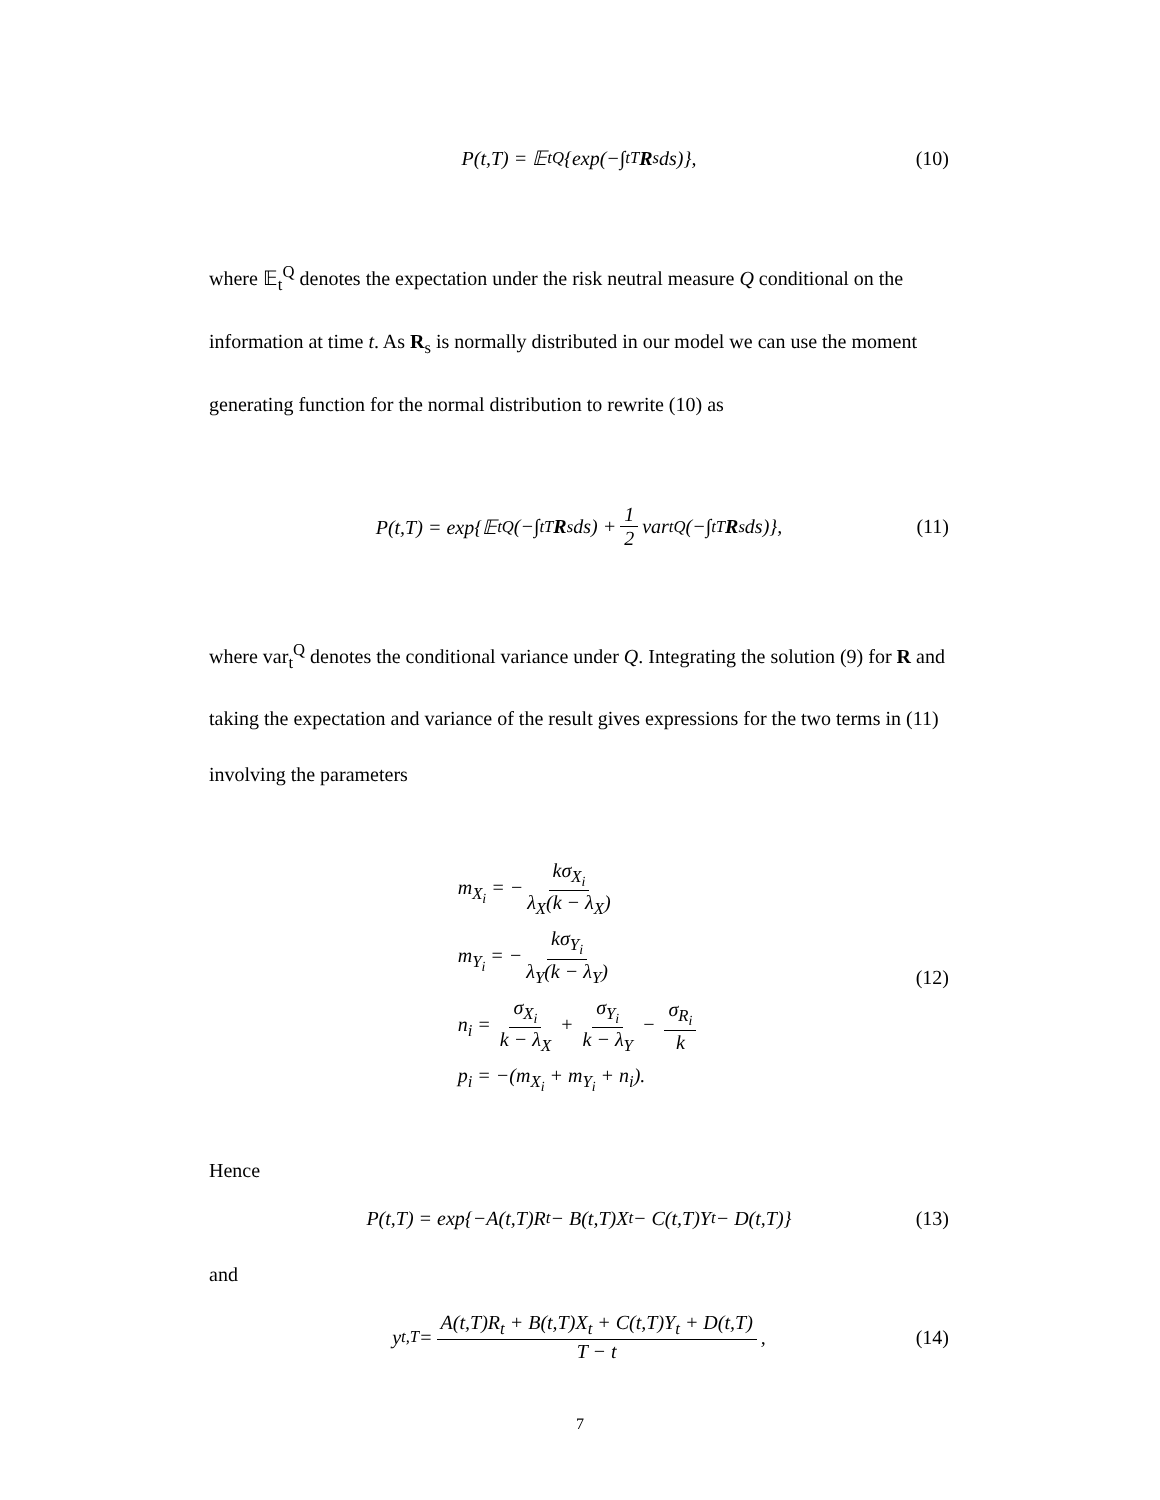P(t,T) = 𝔼<sub>t</sub><sup>Q</sup>{exp(−∫<sub>t</sub><sup>T</sup> R<sub>s</sub>ds)}, (10)
where 𝔼<sub>t</sub><sup>Q</sup> denotes the expectation under the risk neutral measure Q conditional on the information at time t. As R<sub>s</sub> is normally distributed in our model we can use the moment generating function for the normal distribution to rewrite (10) as
P(t,T) = exp{𝔼<sub>t</sub><sup>Q</sup>(−∫<sub>t</sub><sup>T</sup> R<sub>s</sub>ds) + 1 2 var<sub>t</sub><sup>Q</sup>(−∫<sub>t</sub><sup>T</sup> R<sub>s</sub>ds)}, (11)
where var<sub>t</sub><sup>Q</sup> denotes the conditional variance under Q. Integrating the solution (9) for R and taking the expectation and variance of the result gives expressions for the two terms in (11) involving the parameters
m<sub>X<sub>i</sub></sub> = − kσ<sub>X<sub>i</sub></sub> λ<sub>X</sub>(k − λ<sub>X</sub>)
m<sub>Y<sub>i</sub></sub> = − kσ<sub>Y<sub>i</sub></sub> λ<sub>Y</sub>(k − λ<sub>Y</sub>)
n<sub>i</sub> = σ<sub>X<sub>i</sub></sub> k − λ<sub>X</sub> + σ<sub>Y<sub>i</sub></sub> k − λ<sub>Y</sub> − σ<sub>R<sub>i</sub></sub> k
p<sub>i</sub> = −(m<sub>X<sub>i</sub></sub> + m<sub>Y<sub>i</sub></sub> + n<sub>i</sub>).
(12)
Hence
P(t,T) = exp{−A(t,T)R<sub>t</sub> − B(t,T)X<sub>t</sub> − C(t,T)Y<sub>t</sub> − D(t,T)} (13)
and
y<sub>t,T</sub> = A(t,T)R<sub>t</sub> + B(t,T)X<sub>t</sub> + C(t,T)Y<sub>t</sub> + D(t,T) T − t, (14)
7